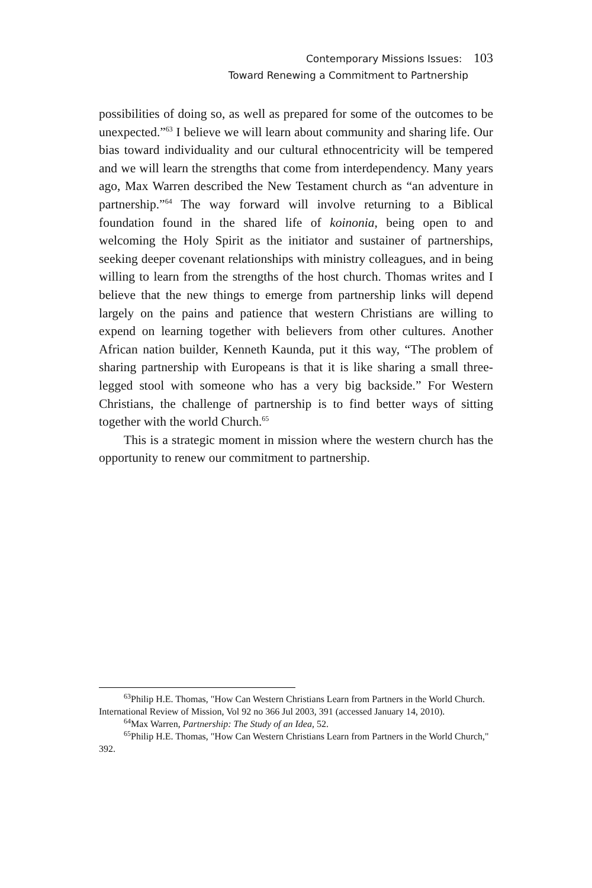Contemporary Missions Issues: 103
Toward Renewing a Commitment to Partnership
possibilities of doing so, as well as prepared for some of the outcomes to be unexpected.”<sup>63</sup> I believe we will learn about community and sharing life. Our bias toward individuality and our cultural ethnocentricity will be tempered and we will learn the strengths that come from interdependency. Many years ago, Max Warren described the New Testament church as “an adventure in partnership.”<sup>64</sup> The way forward will involve returning to a Biblical foundation found in the shared life of koinonia, being open to and welcoming the Holy Spirit as the initiator and sustainer of partnerships, seeking deeper covenant relationships with ministry colleagues, and in being willing to learn from the strengths of the host church. Thomas writes and I believe that the new things to emerge from partnership links will depend largely on the pains and patience that western Christians are willing to expend on learning together with believers from other cultures. Another African nation builder, Kenneth Kaunda, put it this way, “The problem of sharing partnership with Europeans is that it is like sharing a small three-legged stool with someone who has a very big backside.” For Western Christians, the challenge of partnership is to find better ways of sitting together with the world Church.<sup>65</sup>
This is a strategic moment in mission where the western church has the opportunity to renew our commitment to partnership.
<sup>63</sup> Philip H.E. Thomas, "How Can Western Christians Learn from Partners in the World Church. International Review of Mission, Vol 92 no 366 Jul 2003, 391 (accessed January 14, 2010).
<sup>64</sup> Max Warren, Partnership: The Study of an Idea, 52.
<sup>65</sup> Philip H.E. Thomas, "How Can Western Christians Learn from Partners in the World Church," 392.